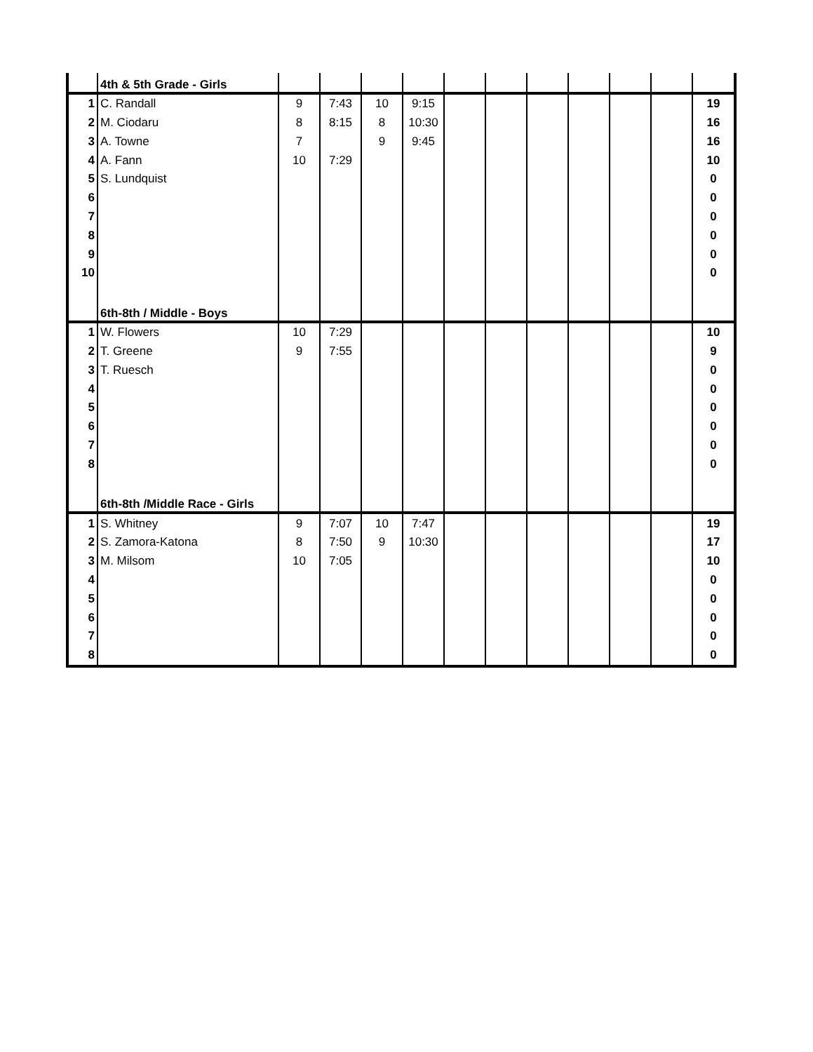| | 4th & 5th Grade - Girls | | | | | | | | | | | |
| 1 | C. Randall | 9 | 7:43 | 10 | 9:15 | | | | | | | 19 |
| 2 | M. Ciodaru | 8 | 8:15 | 8 | 10:30 | | | | | | | 16 |
| 3 | A. Towne | 7 | | 9 | 9:45 | | | | | | | 16 |
| 4 | A. Fann | 10 | 7:29 | | | | | | | | | 10 |
| 5 | S. Lundquist | | | | | | | | | | | 0 |
| 6 | | | | | | | | | | | | 0 |
| 7 | | | | | | | | | | | | 0 |
| 8 | | | | | | | | | | | | 0 |
| 9 | | | | | | | | | | | | 0 |
| 10 | | | | | | | | | | | | 0 |
| | 6th-8th / Middle - Boys | | | | | | | | | | | |
| 1 | W. Flowers | 10 | 7:29 | | | | | | | | | 10 |
| 2 | T. Greene | 9 | 7:55 | | | | | | | | | 9 |
| 3 | T. Ruesch | | | | | | | | | | | 0 |
| 4 | | | | | | | | | | | | 0 |
| 5 | | | | | | | | | | | | 0 |
| 6 | | | | | | | | | | | | 0 |
| 7 | | | | | | | | | | | | 0 |
| 8 | | | | | | | | | | | | 0 |
| | 6th-8th /Middle Race - Girls | | | | | | | | | | | |
| 1 | S. Whitney | 9 | 7:07 | 10 | 7:47 | | | | | | | 19 |
| 2 | S. Zamora-Katona | 8 | 7:50 | 9 | 10:30 | | | | | | | 17 |
| 3 | M. Milsom | 10 | 7:05 | | | | | | | | | 10 |
| 4 | | | | | | | | | | | | 0 |
| 5 | | | | | | | | | | | | 0 |
| 6 | | | | | | | | | | | | 0 |
| 7 | | | | | | | | | | | | 0 |
| 8 | | | | | | | | | | | | 0 |